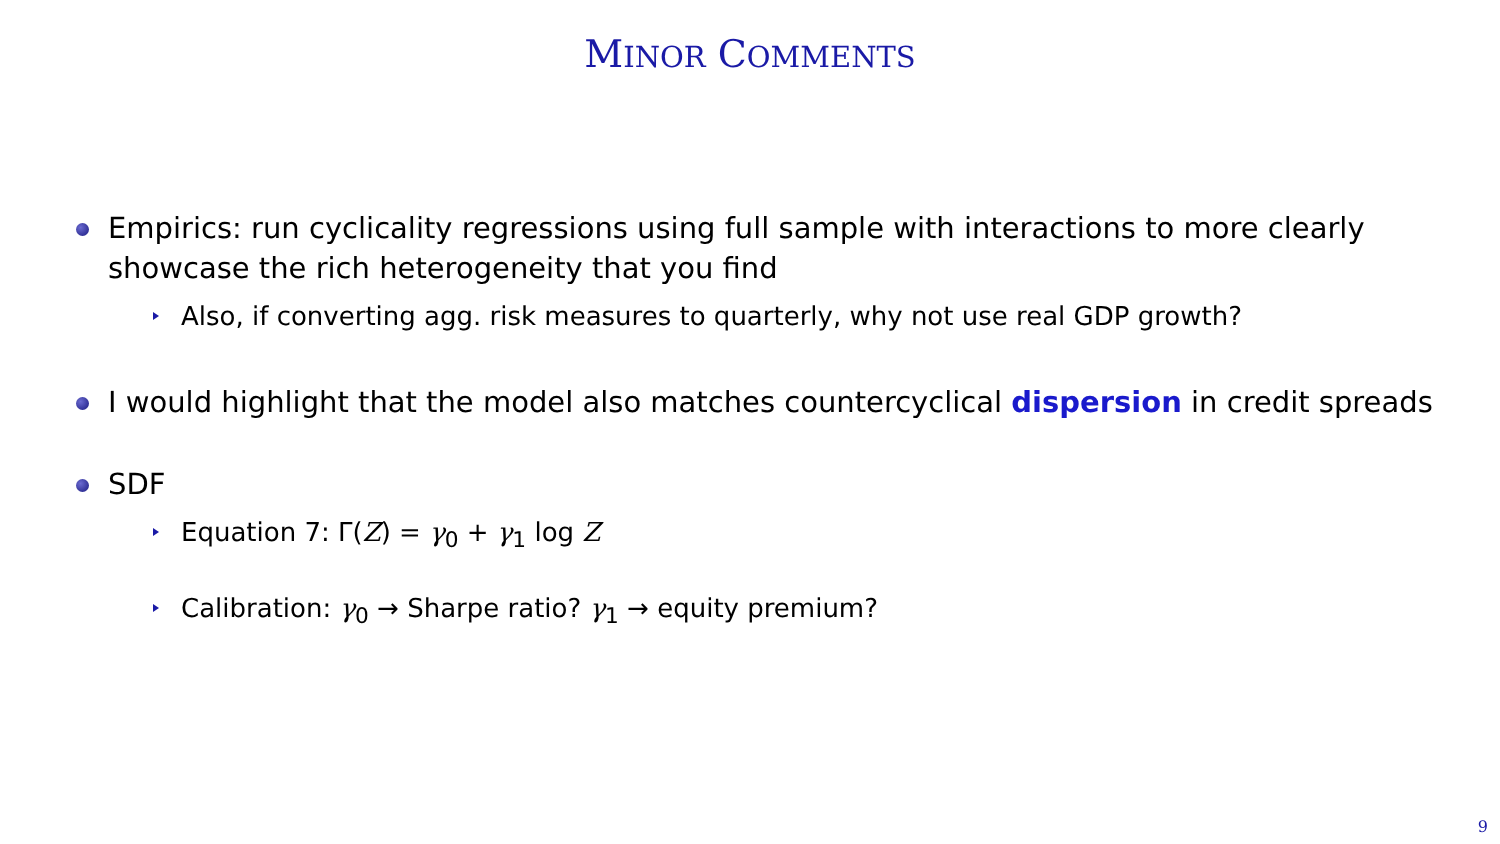MINOR COMMENTS
Empirics: run cyclicality regressions using full sample with interactions to more clearly showcase the rich heterogeneity that you find
Also, if converting agg. risk measures to quarterly, why not use real GDP growth?
I would highlight that the model also matches countercyclical dispersion in credit spreads
SDF
Equation 7: Γ(Z) = γ<sub>0</sub> + γ<sub>1</sub> log Z
Calibration: γ<sub>0</sub> → Sharpe ratio? γ<sub>1</sub> → equity premium?
9